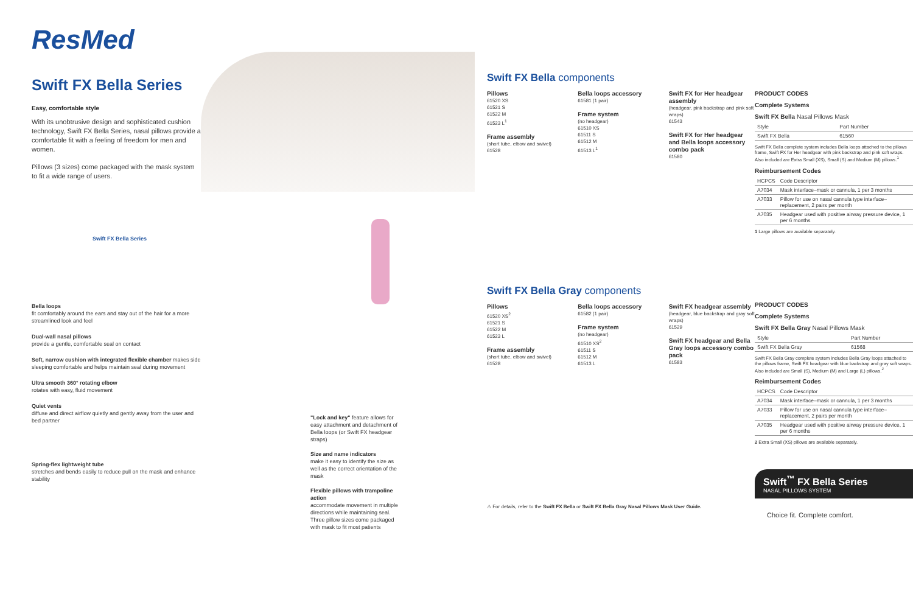ResMed
Swift FX Bella Series
Easy, comfortable style
With its unobtrusive design and sophisticated cushion technology, Swift FX Bella Series, nasal pillows provide a comfortable fit with a feeling of freedom for men and women.
Pillows (3 sizes) come packaged with the mask system to fit a wide range of users.
Swift FX Bella Series
Bella loops
fit comfortably around the ears and stay out of the hair for a more streamlined look and feel
Dual-wall nasal pillows
provide a gentle, comfortable seal on contact
Soft, narrow cushion with integrated flexible chamber makes side sleeping comfortable and helps maintain seal during movement
Ultra smooth 360° rotating elbow
rotates with easy, fluid movement
Quiet vents
diffuse and direct airflow quietly and gently away from the user and bed partner
Spring-flex lightweight tube
stretches and bends easily to reduce pull on the mask and enhance stability
"Lock and key" feature allows for easy attachment and detachment of Bella loops (or Swift FX headgear straps)
Size and name indicators
make it easy to identify the size as well as the correct orientation of the mask
Flexible pillows with trampoline action
accommodate movement in multiple directions while maintaining seal. Three pillow sizes come packaged with mask to fit most patients
Swift FX Bella components
Pillows
61520 XS
61521 S
61522 M
61523 L<sup>1</sup>
Frame assembly
(short tube, elbow and swivel)
61528
Bella loops accessory
61581 (1 pair)
Frame system
(no headgear)
61510 XS
61511 S
61512 M
61513 L<sup>1</sup>
Swift FX for Her headgear assembly
(headgear, pink backstrap and pink soft wraps)
61543
Swift FX for Her headgear and Bella loops accessory combo pack
61580
Swift FX Bella Gray components
Pillows
61520 XS<sup>2</sup>
61521 S
61522 M
61523 L
Frame assembly
(short tube, elbow and swivel)
61528
Bella loops accessory
61582 (1 pair)
Frame system
(no headgear)
61510 XS<sup>2</sup>
61511 S
61512 M
61513 L
Swift FX headgear assembly
(headgear, blue backstrap and gray soft wraps)
61529
Swift FX headgear and Bella Gray loops accessory combo pack
61583
⚠ For details, refer to the Swift FX Bella or Swift FX Bella Gray Nasal Pillows Mask User Guide.
PRODUCT CODES
Complete Systems
Swift FX Bella Nasal Pillows Mask
| Style | Part Number |
| --- | --- |
| Swift FX Bella | 61560 |
Swift FX Bella complete system includes Bella loops attached to the pillows frame, Swift FX for Her headgear with pink backstrap and pink soft wraps. Also included are Extra Small (XS), Small (S) and Medium (M) pillows.<sup>1</sup>
Reimbursement Codes
| HCPCS | Code Descriptor |
| --- | --- |
| A7034 | Mask interface–mask or cannula, 1 per 3 months |
| A7033 | Pillow for use on nasal cannula type interface–replacement, 2 pairs per month |
| A7035 | Headgear used with positive airway pressure device, 1 per 6 months |
1 Large pillows are available separately.
PRODUCT CODES
Complete Systems
Swift FX Bella Gray Nasal Pillows Mask
| Style | Part Number |
| --- | --- |
| Swift FX Bella Gray | 61568 |
Swift FX Bella Gray complete system includes Bella Gray loops attached to the pillows frame, Swift FX headgear with blue backstrap and gray soft wraps. Also included are Small (S), Medium (M) and Large (L) pillows.<sup>2</sup>
Reimbursement Codes
| HCPCS | Code Descriptor |
| --- | --- |
| A7034 | Mask interface–mask or cannula, 1 per 3 months |
| A7033 | Pillow for use on nasal cannula type interface–replacement, 2 pairs per month |
| A7035 | Headgear used with positive airway pressure device, 1 per 6 months |
2 Extra Small (XS) pillows are available separately.
Swift<sup>™</sup> FX Bella Series
NASAL PILLOWS SYSTEM
Choice fit. Complete comfort.